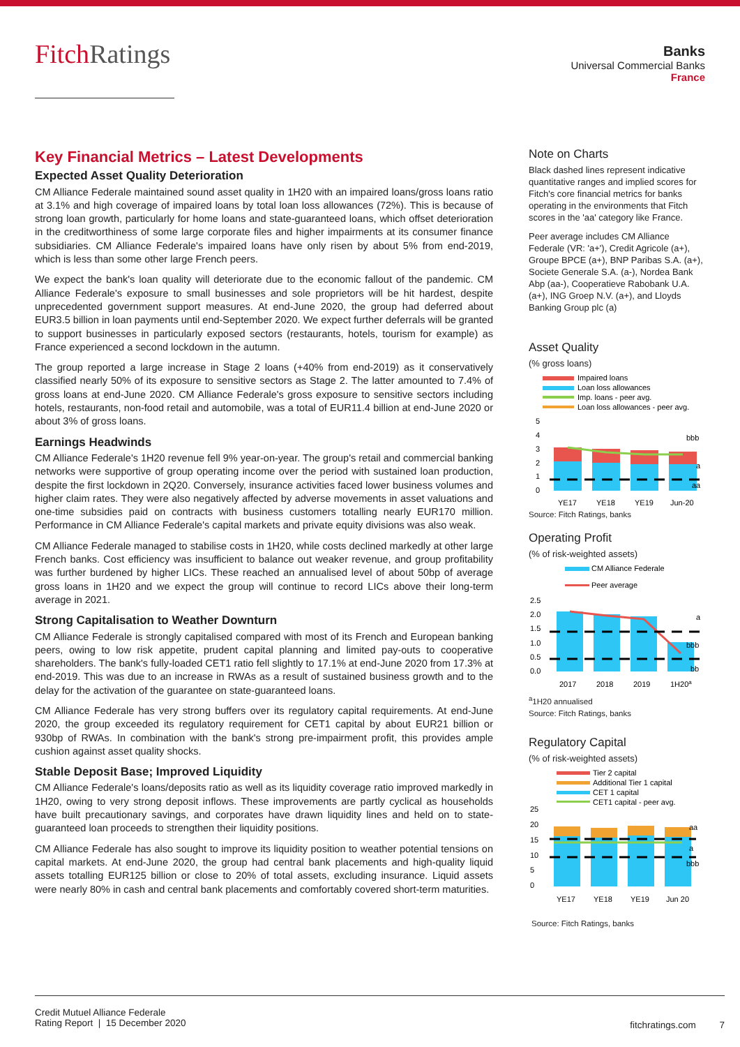FitchRatings
Banks
Universal Commercial Banks
France
Key Financial Metrics – Latest Developments
Expected Asset Quality Deterioration
CM Alliance Federale maintained sound asset quality in 1H20 with an impaired loans/gross loans ratio at 3.1% and high coverage of impaired loans by total loan loss allowances (72%). This is because of strong loan growth, particularly for home loans and state-guaranteed loans, which offset deterioration in the creditworthiness of some large corporate files and higher impairments at its consumer finance subsidiaries. CM Alliance Federale's impaired loans have only risen by about 5% from end-2019, which is less than some other large French peers.
We expect the bank's loan quality will deteriorate due to the economic fallout of the pandemic. CM Alliance Federale's exposure to small businesses and sole proprietors will be hit hardest, despite unprecedented government support measures. At end-June 2020, the group had deferred about EUR3.5 billion in loan payments until end-September 2020. We expect further deferrals will be granted to support businesses in particularly exposed sectors (restaurants, hotels, tourism for example) as France experienced a second lockdown in the autumn.
The group reported a large increase in Stage 2 loans (+40% from end-2019) as it conservatively classified nearly 50% of its exposure to sensitive sectors as Stage 2. The latter amounted to 7.4% of gross loans at end-June 2020. CM Alliance Federale's gross exposure to sensitive sectors including hotels, restaurants, non-food retail and automobile, was a total of EUR11.4 billion at end-June 2020 or about 3% of gross loans.
Earnings Headwinds
CM Alliance Federale's 1H20 revenue fell 9% year-on-year. The group's retail and commercial banking networks were supportive of group operating income over the period with sustained loan production, despite the first lockdown in 2Q20. Conversely, insurance activities faced lower business volumes and higher claim rates. They were also negatively affected by adverse movements in asset valuations and one-time subsidies paid on contracts with business customers totalling nearly EUR170 million. Performance in CM Alliance Federale's capital markets and private equity divisions was also weak.
CM Alliance Federale managed to stabilise costs in 1H20, while costs declined markedly at other large French banks. Cost efficiency was insufficient to balance out weaker revenue, and group profitability was further burdened by higher LICs. These reached an annualised level of about 50bp of average gross loans in 1H20 and we expect the group will continue to record LICs above their long-term average in 2021.
Strong Capitalisation to Weather Downturn
CM Alliance Federale is strongly capitalised compared with most of its French and European banking peers, owing to low risk appetite, prudent capital planning and limited pay-outs to cooperative shareholders. The bank's fully-loaded CET1 ratio fell slightly to 17.1% at end-June 2020 from 17.3% at end-2019. This was due to an increase in RWAs as a result of sustained business growth and to the delay for the activation of the guarantee on state-guaranteed loans.
CM Alliance Federale has very strong buffers over its regulatory capital requirements. At end-June 2020, the group exceeded its regulatory requirement for CET1 capital by about EUR21 billion or 930bp of RWAs. In combination with the bank's strong pre-impairment profit, this provides ample cushion against asset quality shocks.
Stable Deposit Base; Improved Liquidity
CM Alliance Federale's loans/deposits ratio as well as its liquidity coverage ratio improved markedly in 1H20, owing to very strong deposit inflows. These improvements are partly cyclical as households have built precautionary savings, and corporates have drawn liquidity lines and held on to state-guaranteed loan proceeds to strengthen their liquidity positions.
CM Alliance Federale has also sought to improve its liquidity position to weather potential tensions on capital markets. At end-June 2020, the group had central bank placements and high-quality liquid assets totalling EUR125 billion or close to 20% of total assets, excluding insurance. Liquid assets were nearly 80% in cash and central bank placements and comfortably covered short-term maturities.
Note on Charts
Black dashed lines represent indicative quantitative ranges and implied scores for Fitch's core financial metrics for banks operating in the environments that Fitch scores in the 'aa' category like France.
Peer average includes CM Alliance Federale (VR: 'a+'), Credit Agricole (a+), Groupe BPCE (a+), BNP Paribas S.A. (a+), Societe Generale S.A. (a-), Nordea Bank Abp (aa-), Cooperatieve Rabobank U.A. (a+), ING Groep N.V. (a+), and Lloyds Banking Group plc (a)
Asset Quality
(% gross loans)
Impaired loans
Loan loss allowances
Imp. loans - peer avg.
Loan loss allowances - peer avg.
5
4
3
2
1
0
bbb
a
aa
YE17
YE18
YE19
Jun-20
Source: Fitch Ratings, banks
Operating Profit
(% of risk-weighted assets)
CM Alliance Federale
Peer average
2.5
2.0
1.5
1.0
0.5
0.0
a
bbb
bb
2017
2018
2019
1H20a
<sup>a</sup> 1H20 annualised
Source: Fitch Ratings, banks
Regulatory Capital
(% of risk-weighted assets)
Tier 2 capital
Additional Tier 1 capital
CET 1 capital
CET1 capital - peer avg.
25
20
15
10
5
0
aa
a
bbb
YE17
YE18
YE19
Jun 20
Source: Fitch Ratings, banks
fitchratings.com 7
Credit Mutuel Alliance Federale
Rating Report | 15 December 2020